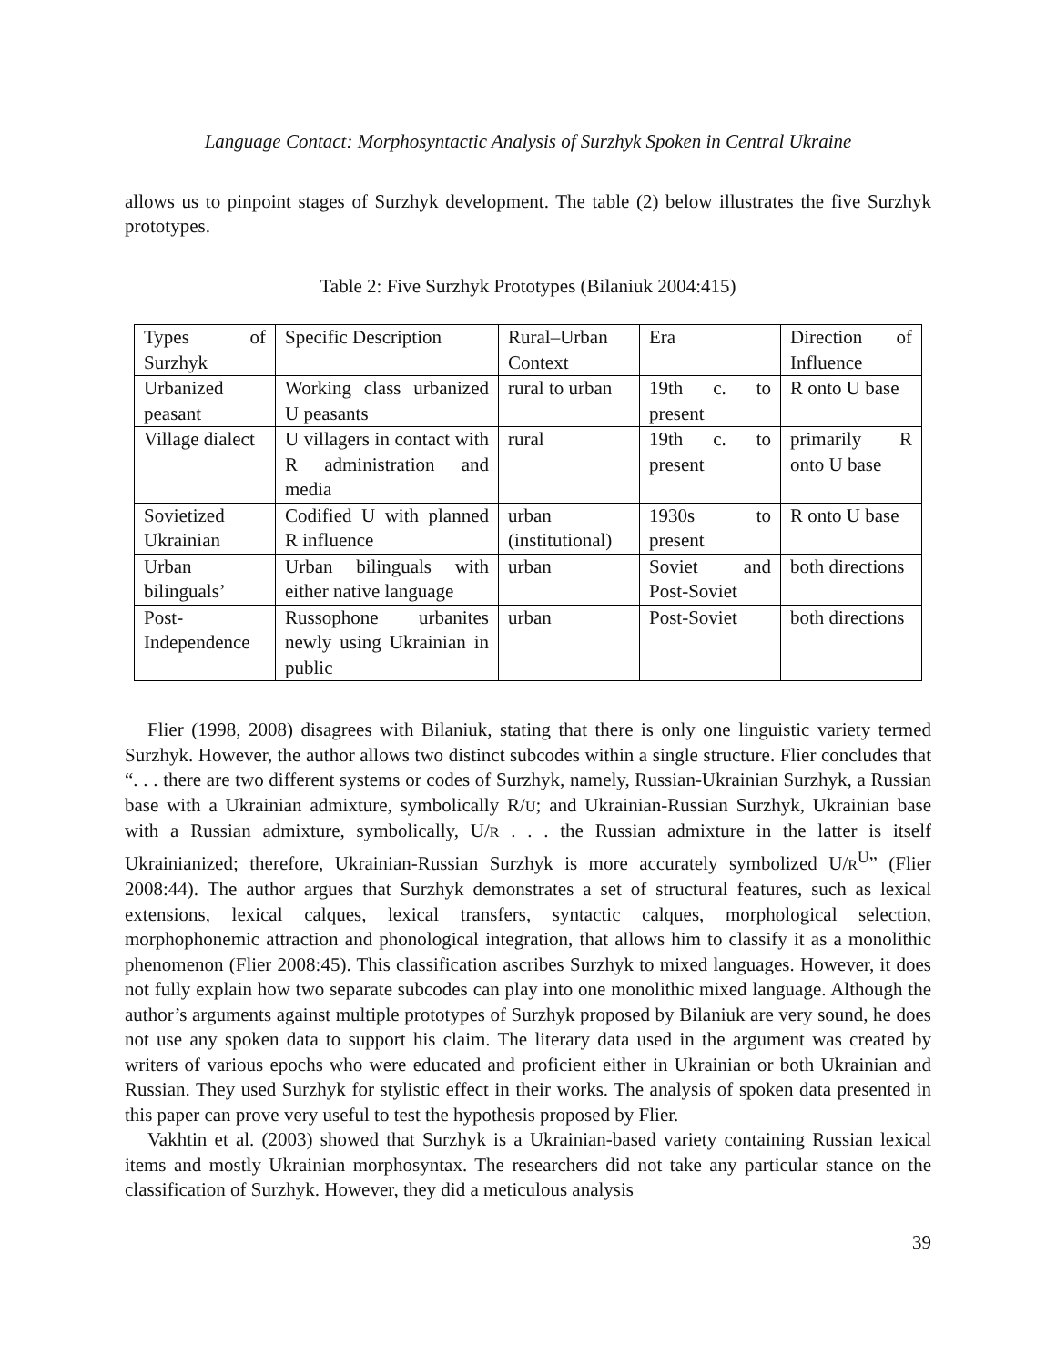Language Contact: Morphosyntactic Analysis of Surzhyk Spoken in Central Ukraine
allows us to pinpoint stages of Surzhyk development. The table (2) below illustrates the five Surzhyk prototypes.
Table 2: Five Surzhyk Prototypes (Bilaniuk 2004:415)
| Types of Surzhyk | Specific Description | Rural–Urban Context | Era | Direction of Influence |
| Urbanized peasant | Working class urbanized U peasants | rural to urban | 19th c. to present | R onto U base |
| Village dialect | U villagers in contact with R administration and media | rural | 19th c. to present | primarily R onto U base |
| Sovietized Ukrainian | Codified U with planned R influence | urban (institutional) | 1930s to present | R onto U base |
| Urban bilinguals’ | Urban bilinguals with either native language | urban | Soviet and Post-Soviet | both directions |
| Post-Independence | Russophone urbanites newly using Ukrainian in public | urban | Post-Soviet | both directions |
Flier (1998, 2008) disagrees with Bilaniuk, stating that there is only one linguistic variety termed Surzhyk. However, the author allows two distinct subcodes within a single structure. Flier concludes that “. . . there are two different systems or codes of Surzhyk, namely, Russian-Ukrainian Surzhyk, a Russian base with a Ukrainian admixture, symbolically R/U; and Ukrainian-Russian Surzhyk, Ukrainian base with a Russian admixture, symbolically, U/R . . . the Russian admixture in the latter is itself Ukrainianized; therefore, Ukrainian-Russian Surzhyk is more accurately symbolized U/R<sup>U</sup>” (Flier 2008:44). The author argues that Surzhyk demonstrates a set of structural features, such as lexical extensions, lexical calques, lexical transfers, syntactic calques, morphological selection, morphophonemic attraction and phonological integration, that allows him to classify it as a monolithic phenomenon (Flier 2008:45). This classification ascribes Surzhyk to mixed languages. However, it does not fully explain how two separate subcodes can play into one monolithic mixed language. Although the author’s arguments against multiple prototypes of Surzhyk proposed by Bilaniuk are very sound, he does not use any spoken data to support his claim. The literary data used in the argument was created by writers of various epochs who were educated and proficient either in Ukrainian or both Ukrainian and Russian. They used Surzhyk for stylistic effect in their works. The analysis of spoken data presented in this paper can prove very useful to test the hypothesis proposed by Flier.
Vakhtin et al. (2003) showed that Surzhyk is a Ukrainian-based variety containing Russian lexical items and mostly Ukrainian morphosyntax. The researchers did not take any particular stance on the classification of Surzhyk. However, they did a meticulous analysis
39